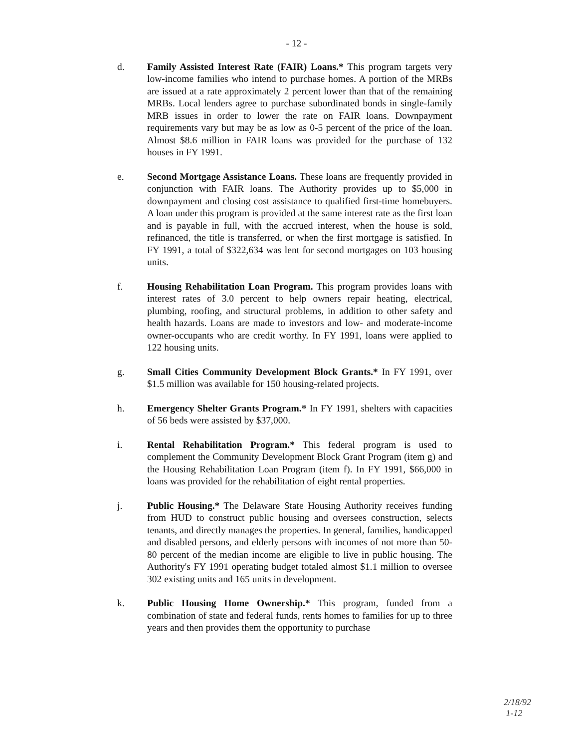- 12 -
d. Family Assisted Interest Rate (FAIR) Loans.* This program targets very low-income families who intend to purchase homes. A portion of the MRBs are issued at a rate approximately 2 percent lower than that of the remaining MRBs. Local lenders agree to purchase subordinated bonds in single-family MRB issues in order to lower the rate on FAIR loans. Downpayment requirements vary but may be as low as 0-5 percent of the price of the loan. Almost $8.6 million in FAIR loans was provided for the purchase of 132 houses in FY 1991.
e. Second Mortgage Assistance Loans. These loans are frequently provided in conjunction with FAIR loans. The Authority provides up to $5,000 in downpayment and closing cost assistance to qualified first-time homebuyers. A loan under this program is provided at the same interest rate as the first loan and is payable in full, with the accrued interest, when the house is sold, refinanced, the title is transferred, or when the first mortgage is satisfied. In FY 1991, a total of $322,634 was lent for second mortgages on 103 housing units.
f. Housing Rehabilitation Loan Program. This program provides loans with interest rates of 3.0 percent to help owners repair heating, electrical, plumbing, roofing, and structural problems, in addition to other safety and health hazards. Loans are made to investors and low- and moderate-income owner-occupants who are credit worthy. In FY 1991, loans were applied to 122 housing units.
g. Small Cities Community Development Block Grants.* In FY 1991, over $1.5 million was available for 150 housing-related projects.
h. Emergency Shelter Grants Program.* In FY 1991, shelters with capacities of 56 beds were assisted by $37,000.
i. Rental Rehabilitation Program.* This federal program is used to complement the Community Development Block Grant Program (item g) and the Housing Rehabilitation Loan Program (item f). In FY 1991, $66,000 in loans was provided for the rehabilitation of eight rental properties.
j. Public Housing.* The Delaware State Housing Authority receives funding from HUD to construct public housing and oversees construction, selects tenants, and directly manages the properties. In general, families, handicapped and disabled persons, and elderly persons with incomes of not more than 50-80 percent of the median income are eligible to live in public housing. The Authority's FY 1991 operating budget totaled almost $1.1 million to oversee 302 existing units and 165 units in development.
k. Public Housing Home Ownership.* This program, funded from a combination of state and federal funds, rents homes to families for up to three years and then provides them the opportunity to purchase
2/18/92
1-12